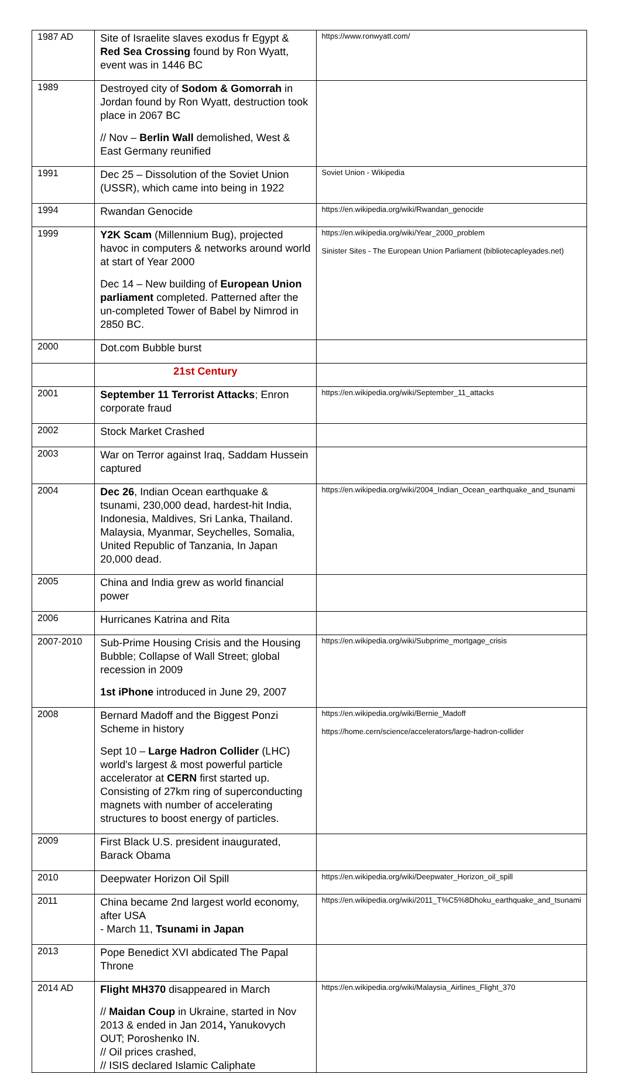| 1987 AD | Site of Israelite slaves exodus fr Egypt & Red Sea Crossing found by Ron Wyatt, event was in 1446 BC | https://www.ronwyatt.com/ |
| 1989 | Destroyed city of Sodom & Gomorrah in Jordan found by Ron Wyatt, destruction took place in 2067 BC // Nov – Berlin Wall demolished, West & East Germany reunified | |
| 1991 | Dec 25 – Dissolution of the Soviet Union (USSR), which came into being in 1922 | Soviet Union - Wikipedia |
| 1994 | Rwandan Genocide | https://en.wikipedia.org/wiki/Rwandan_genocide |
| 1999 | Y2K Scam (Millennium Bug), projected havoc in computers & networks around world at start of Year 2000 Dec 14 – New building of European Union parliament completed. Patterned after the un-completed Tower of Babel by Nimrod in 2850 BC. | https://en.wikipedia.org/wiki/Year_2000_problem Sinister Sites - The European Union Parliament (bibliotecapleyades.net) |
| 2000 | Dot.com Bubble burst | |
| | 21st Century | |
| 2001 | September 11 Terrorist Attacks ; Enron corporate fraud | https://en.wikipedia.org/wiki/September_11_attacks |
| 2002 | Stock Market Crashed | |
| 2003 | War on Terror against Iraq, Saddam Hussein captured | |
| 2004 | Dec 26 , Indian Ocean earthquake & tsunami, 230,000 dead, hardest-hit India, Indonesia, Maldives, Sri Lanka, Thailand. Malaysia, Myanmar, Seychelles, Somalia, United Republic of Tanzania, In Japan 20,000 dead. | https://en.wikipedia.org/wiki/2004_Indian_Ocean_earthquake_and_tsunami |
| 2005 | China and India grew as world financial power | |
| 2006 | Hurricanes Katrina and Rita | |
| 2007-2010 | Sub-Prime Housing Crisis and the Housing Bubble; Collapse of Wall Street; global recession in 2009 1st iPhone introduced in June 29, 2007 | https://en.wikipedia.org/wiki/Subprime_mortgage_crisis |
| 2008 | Bernard Madoff and the Biggest Ponzi Scheme in history Sept 10 – Large Hadron Collider (LHC) world's largest & most powerful particle accelerator at CERN first started up. Consisting of 27km ring of superconducting magnets with number of accelerating structures to boost energy of particles. | https://en.wikipedia.org/wiki/Bernie_Madoff https://home.cern/science/accelerators/large-hadron-collider |
| 2009 | First Black U.S. president inaugurated, Barack Obama | |
| 2010 | Deepwater Horizon Oil Spill | https://en.wikipedia.org/wiki/Deepwater_Horizon_oil_spill |
| 2011 | China became 2nd largest world economy, after USA - March 11, Tsunami in Japan | https://en.wikipedia.org/wiki/2011_T%C5%8Dhoku_earthquake_and_tsunami |
| 2013 | Pope Benedict XVI abdicated The Papal Throne | |
| 2014 AD | Flight MH370 disappeared in March // Maidan Coup in Ukraine, started in Nov 2013 & ended in Jan 2014 , Yanukovych OUT; Poroshenko IN. // Oil prices crashed, // ISIS declared Islamic Caliphate | https://en.wikipedia.org/wiki/Malaysia_Airlines_Flight_370 |